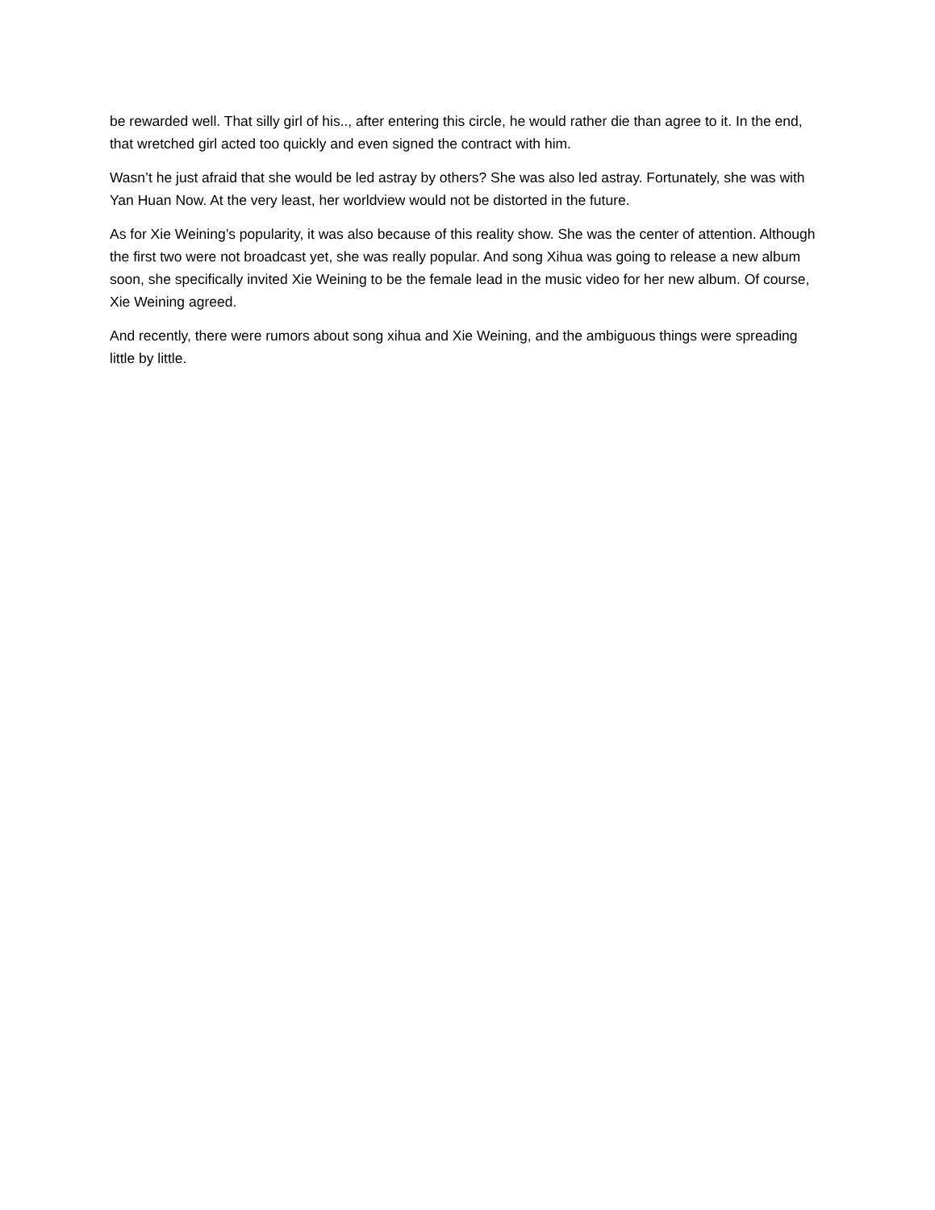be rewarded well. That silly girl of his.., after entering this circle, he would rather die than agree to it. In the end, that wretched girl acted too quickly and even signed the contract with him.
Wasn’t he just afraid that she would be led astray by others? She was also led astray. Fortunately, she was with Yan Huan Now. At the very least, her worldview would not be distorted in the future.
As for Xie Weining’s popularity, it was also because of this reality show. She was the center of attention. Although the first two were not broadcast yet, she was really popular. And song Xihua was going to release a new album soon, she specifically invited Xie Weining to be the female lead in the music video for her new album. Of course, Xie Weining agreed.
And recently, there were rumors about song xihua and Xie Weining, and the ambiguous things were spreading little by little.